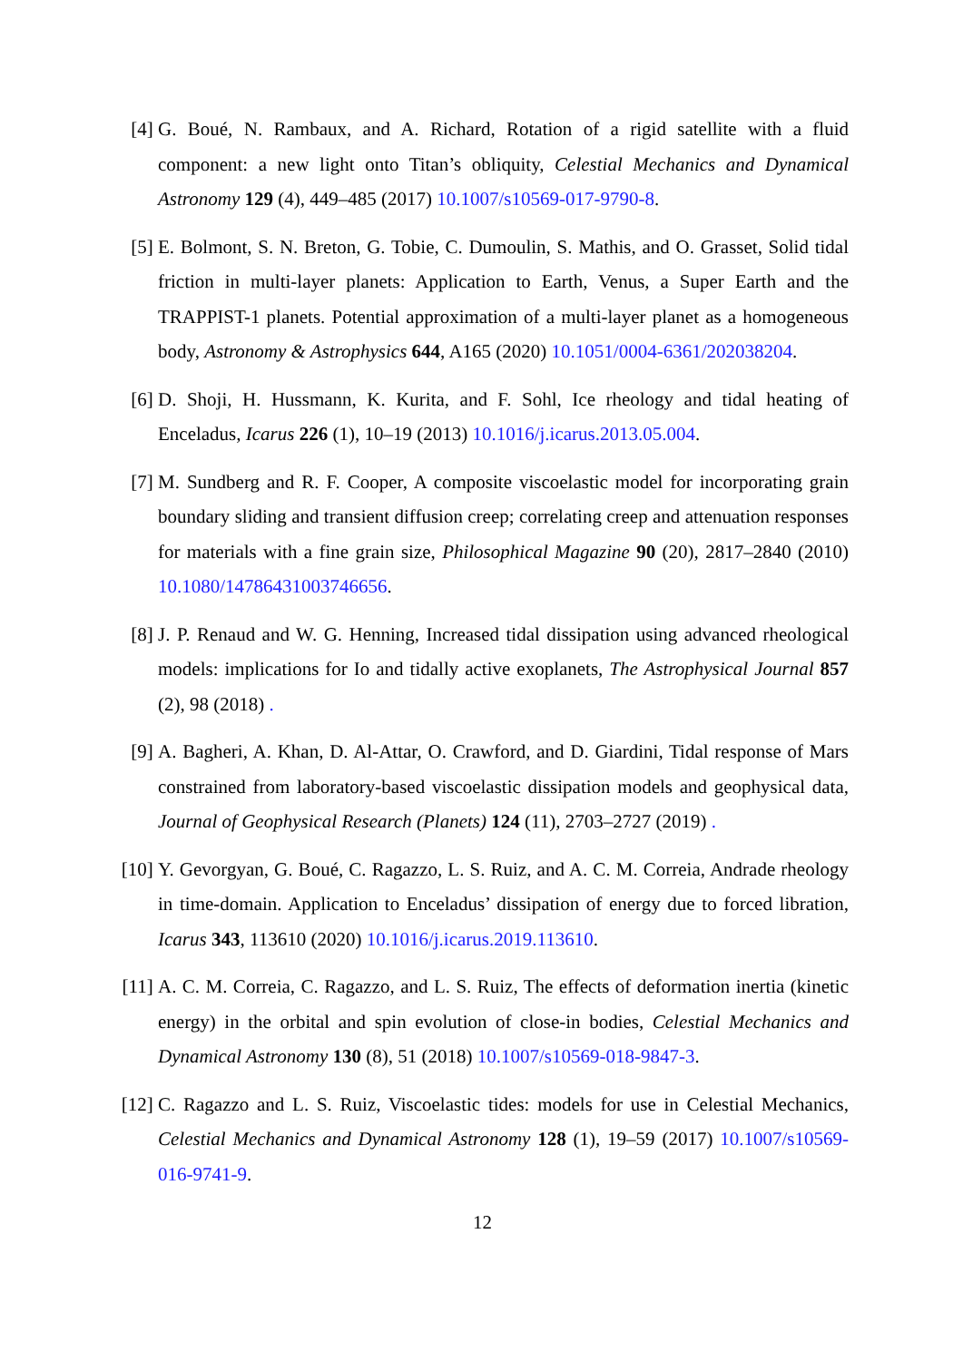[4] G. Boué, N. Rambaux, and A. Richard, Rotation of a rigid satellite with a fluid component: a new light onto Titan’s obliquity, Celestial Mechanics and Dynamical Astronomy 129 (4), 449–485 (2017) 10.1007/s10569-017-9790-8.
[5] E. Bolmont, S. N. Breton, G. Tobie, C. Dumoulin, S. Mathis, and O. Grasset, Solid tidal friction in multi-layer planets: Application to Earth, Venus, a Super Earth and the TRAPPIST-1 planets. Potential approximation of a multi-layer planet as a homogeneous body, Astronomy & Astrophysics 644, A165 (2020) 10.1051/0004-6361/202038204.
[6] D. Shoji, H. Hussmann, K. Kurita, and F. Sohl, Ice rheology and tidal heating of Enceladus, Icarus 226 (1), 10–19 (2013) 10.1016/j.icarus.2013.05.004.
[7] M. Sundberg and R. F. Cooper, A composite viscoelastic model for incorporating grain boundary sliding and transient diffusion creep; correlating creep and attenuation responses for materials with a fine grain size, Philosophical Magazine 90 (20), 2817–2840 (2010) 10.1080/14786431003746656.
[8] J. P. Renaud and W. G. Henning, Increased tidal dissipation using advanced rheological models: implications for Io and tidally active exoplanets, The Astrophysical Journal 857 (2), 98 (2018) .
[9] A. Bagheri, A. Khan, D. Al-Attar, O. Crawford, and D. Giardini, Tidal response of Mars constrained from laboratory-based viscoelastic dissipation models and geophysical data, Journal of Geophysical Research (Planets) 124 (11), 2703–2727 (2019) .
[10] Y. Gevorgyan, G. Boué, C. Ragazzo, L. S. Ruiz, and A. C. M. Correia, Andrade rheology in time-domain. Application to Enceladus’ dissipation of energy due to forced libration, Icarus 343, 113610 (2020) 10.1016/j.icarus.2019.113610.
[11] A. C. M. Correia, C. Ragazzo, and L. S. Ruiz, The effects of deformation inertia (kinetic energy) in the orbital and spin evolution of close-in bodies, Celestial Mechanics and Dynamical Astronomy 130 (8), 51 (2018) 10.1007/s10569-018-9847-3.
[12] C. Ragazzo and L. S. Ruiz, Viscoelastic tides: models for use in Celestial Mechanics, Celestial Mechanics and Dynamical Astronomy 128 (1), 19–59 (2017) 10.1007/s10569-016-9741-9.
12